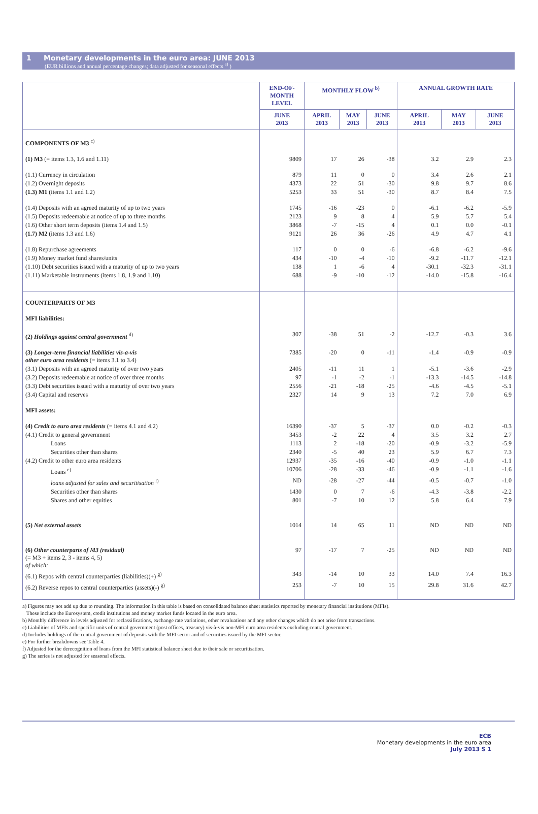1 Monetary developments in the euro area: JUNE 2013
(EUR billions and annual percentage changes; data adjusted for seasonal effects <sup>a)</sup> )
| | END-OF- MONTH LEVEL | MONTHLY FLOW <sup>b)</sup> | | | ANNUAL GROWTH RATE | | |
| --- | --- | --- | --- | --- | --- | --- | --- |
| | JUNE 2013 | APRIL 2013 | MAY 2013 | JUNE 2013 | APRIL 2013 | MAY 2013 | JUNE 2013 |
| COMPONENTS OF M3 <sup>c)</sup> | | | | | | | |
| (1) M3 (= items 1.3, 1.6 and 1.11) | 9809 | 17 | 26 | -38 | 3.2 | 2.9 | 2.3 |
| (1.1) Currency in circulation | 879 | 11 | 0 | 0 | 3.4 | 2.6 | 2.1 |
| (1.2) Overnight deposits | 4373 | 22 | 51 | -30 | 9.8 | 9.7 | 8.6 |
| (1.3) M1 (items 1.1 and 1.2) | 5253 | 33 | 51 | -30 | 8.7 | 8.4 | 7.5 |
| (1.4) Deposits with an agreed maturity of up to two years | 1745 | -16 | -23 | 0 | -6.1 | -6.2 | -5.9 |
| (1.5) Deposits redeemable at notice of up to three months | 2123 | 9 | 8 | 4 | 5.9 | 5.7 | 5.4 |
| (1.6) Other short term deposits (items 1.4 and 1.5) | 3868 | -7 | -15 | 4 | 0.1 | 0.0 | -0.1 |
| (1.7) M2 (items 1.3 and 1.6) | 9121 | 26 | 36 | -26 | 4.9 | 4.7 | 4.1 |
| (1.8) Repurchase agreements | 117 | 0 | 0 | -6 | -6.8 | -6.2 | -9.6 |
| (1.9) Money market fund shares/units | 434 | -10 | -4 | -10 | -9.2 | -11.7 | -12.1 |
| (1.10) Debt securities issued with a maturity of up to two years | 138 | 1 | -6 | 4 | -30.1 | -32.3 | -31.1 |
| (1.11) Marketable instruments (items 1.8, 1.9 and 1.10) | 688 | -9 | -10 | -12 | -14.0 | -15.8 | -16.4 |
| COUNTERPARTS OF M3 | | | | | | | |
| MFI liabilities: | | | | | | | |
| (2) Holdings against central government <sup>d)</sup> | 307 | -38 | 51 | -2 | -12.7 | -0.3 | 3.6 |
| (3) Longer-term financial liabilities vis-a-vis other euro area residents (= items 3.1 to 3.4) | 7385 | -20 | 0 | -11 | -1.4 | -0.9 | -0.9 |
| (3.1) Deposits with an agreed maturity of over two years | 2405 | -11 | 11 | 1 | -5.1 | -3.6 | -2.9 |
| (3.2) Deposits redeemable at notice of over three months | 97 | -1 | -2 | -1 | -13.3 | -14.5 | -14.8 |
| (3.3) Debt securities issued with a maturity of over two years | 2556 | -21 | -18 | -25 | -4.6 | -4.5 | -5.1 |
| (3.4) Capital and reserves | 2327 | 14 | 9 | 13 | 7.2 | 7.0 | 6.9 |
| MFI assets: | | | | | | | |
| (4) Credit to euro area residents (= items 4.1 and 4.2) | 16390 | -37 | 5 | -37 | 0.0 | -0.2 | -0.3 |
| (4.1) Credit to general government | 3453 | -2 | 22 | 4 | 3.5 | 3.2 | 2.7 |
| Loans | 1113 | 2 | -18 | -20 | -0.9 | -3.2 | -5.9 |
| Securities other than shares | 2340 | -5 | 40 | 23 | 5.9 | 6.7 | 7.3 |
| (4.2) Credit to other euro area residents | 12937 | -35 | -16 | -40 | -0.9 | -1.0 | -1.1 |
| Loans <sup>e)</sup> | 10706 | -28 | -33 | -46 | -0.9 | -1.1 | -1.6 |
| loans adjusted for sales and securitisation <sup>f)</sup> | ND | -28 | -27 | -44 | -0.5 | -0.7 | -1.0 |
| Securities other than shares | 1430 | 0 | 7 | -6 | -4.3 | -3.8 | -2.2 |
| Shares and other equities | 801 | -7 | 10 | 12 | 5.8 | 6.4 | 7.9 |
| (5) Net external assets | 1014 | 14 | 65 | 11 | ND | ND | ND |
| (6) Other counterparts of M3 (residual) (= M3 + items 2, 3 - items 4, 5) of which: | 97 | -17 | 7 | -25 | ND | ND | ND |
| (6.1) Repos with central counterparties (liabilities)(+) <sup>g)</sup> | 343 | -14 | 10 | 33 | 14.0 | 7.4 | 16.3 |
| (6.2) Reverse repos to central counterparties (assets)(-) <sup>g)</sup> | 253 | -7 | 10 | 15 | 29.8 | 31.6 | 42.7 |
a) Figures may not add up due to rounding. The information in this table is based on consolidated balance sheet statistics reported by monetary financial institutions (MFIs).
These include the Eurosystem, credit institutions and money market funds located in the euro area.
b) Monthly difference in levels adjusted for reclassifications, exchange rate variations, other revaluations and any other changes which do not arise from transactions.
c) Liabilities of MFIs and specific units of central government (post offices, treasury) vis-à-vis non-MFI euro area residents excluding central government.
d) Includes holdings of the central government of deposits with the MFI sector and of securities issued by the MFI sector.
e) For further breakdowns see Table 4.
f) Adjusted for the derecognition of loans from the MFI statistical balance sheet due to their sale or securitisation.
g) The series is not adjusted for seasonal effects.
ECB
Monetary developments in the euro area
July 2013 S 1